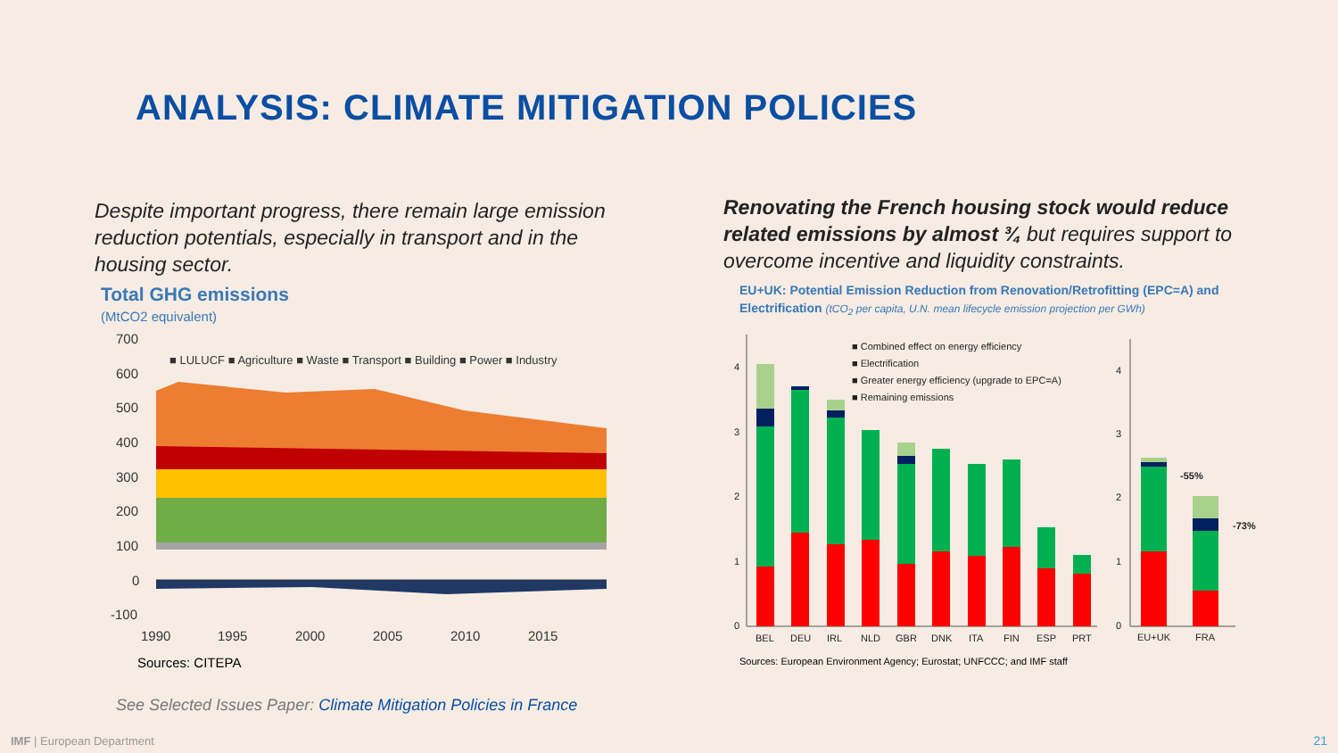ANALYSIS: CLIMATE MITIGATION POLICIES
Despite important progress, there remain large emission reduction potentials, especially in transport and in the housing sector.
Renovating the French housing stock would reduce related emissions by almost ¾ but requires support to overcome incentive and liquidity constraints.
Total GHG emissions
(MtCO2 equivalent)
700
600
500
400
300
200
100
0
-100
1990
1995
2000
2005
2010
2015
■ LULUCF ■ Agriculture ■ Waste ■ Transport ■ Building ■ Power ■ Industry
Sources: CITEPA
EU+UK: Potential Emission Reduction from Renovation/Retrofitting (EPC=A) and Electrification (tCO<sub>2</sub> per capita, U.N. mean lifecycle emission projection per GWh)
4
3
2
1
0
BEL
DEU
IRL
NLD
GBR
DNK
ITA
FIN
ESP
PRT
■ Combined effect on energy efficiency
■ Electrification
■ Greater energy efficiency (upgrade to EPC=A)
■ Remaining emissions
4
3
2
1
0
-55%
-73%
EU+UK
FRA
Sources: European Environment Agency; Eurostat; UNFCCC; and IMF staff
See Selected Issues Paper: Climate Mitigation Policies in France
IMF | European Department 21